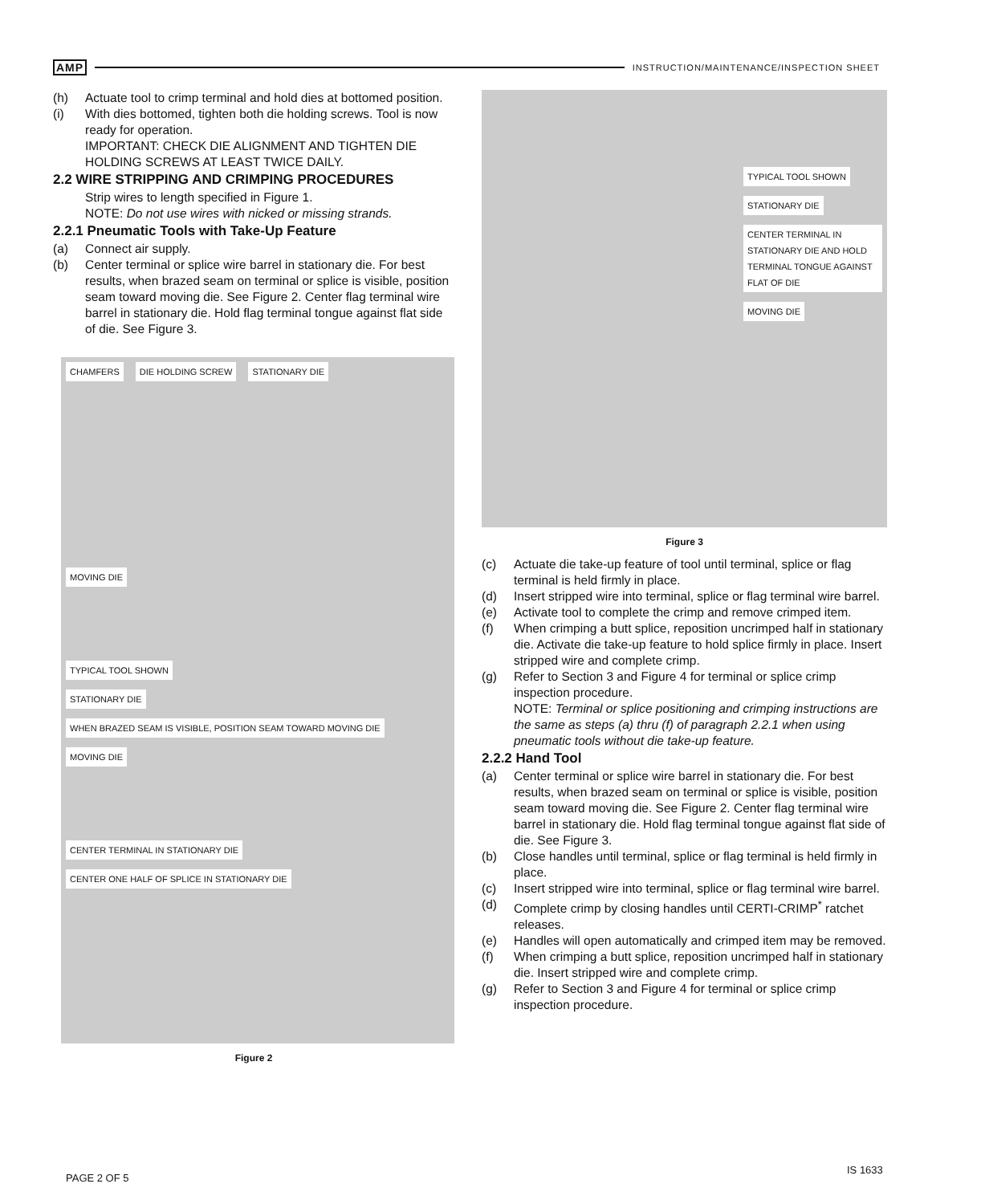AMP INSTRUCTION/MAINTENANCE/INSPECTION SHEET
(h) Actuate tool to crimp terminal and hold dies at bottomed position.
(i) With dies bottomed, tighten both die holding screws. Tool is now ready for operation.
IMPORTANT: CHECK DIE ALIGNMENT AND TIGHTEN DIE HOLDING SCREWS AT LEAST TWICE DAILY.
2.2 WIRE STRIPPING AND CRIMPING PROCEDURES
Strip wires to length specified in Figure 1.
NOTE: Do not use wires with nicked or missing strands.
2.2.1 Pneumatic Tools with Take-Up Feature
(a) Connect air supply.
(b) Center terminal or splice wire barrel in stationary die. For best results, when brazed seam on terminal or splice is visible, position seam toward moving die. See Figure 2. Center flag terminal wire barrel in stationary die. Hold flag terminal tongue against flat side of die. See Figure 3.
CHAMFERS DIE HOLDING SCREW STATIONARY DIE MOVING DIE TYPICAL TOOL SHOWN
STATIONARY DIE
WHEN BRAZED SEAM IS VISIBLE, POSITION SEAM TOWARD MOVING DIE
MOVING DIE
CENTER TERMINAL IN STATIONARY DIE CENTER ONE HALF OF SPLICE IN STATIONARY DIE
Figure 2
TYPICAL TOOL SHOWN
STATIONARY DIE
CENTER TERMINAL IN STATIONARY DIE AND HOLD TERMINAL TONGUE AGAINST FLAT OF DIE
MOVING DIE
Figure 3
(c) Actuate die take-up feature of tool until terminal, splice or flag terminal is held firmly in place.
(d) Insert stripped wire into terminal, splice or flag terminal wire barrel.
(e) Activate tool to complete the crimp and remove crimped item.
(f) When crimping a butt splice, reposition uncrimped half in stationary die. Activate die take-up feature to hold splice firmly in place. Insert stripped wire and complete crimp.
(g) Refer to Section 3 and Figure 4 for terminal or splice crimp inspection procedure.
NOTE: Terminal or splice positioning and crimping instructions are the same as steps (a) thru (f) of paragraph 2.2.1 when using pneumatic tools without die take-up feature.
2.2.2 Hand Tool
(a) Center terminal or splice wire barrel in stationary die. For best results, when brazed seam on terminal or splice is visible, position seam toward moving die. See Figure 2. Center flag terminal wire barrel in stationary die. Hold flag terminal tongue against flat side of die. See Figure 3.
(b) Close handles until terminal, splice or flag terminal is held firmly in place.
(c) Insert stripped wire into terminal, splice or flag terminal wire barrel.
(d) Complete crimp by closing handles until CERTI-CRIMP<sup>*</sup> ratchet releases.
(e) Handles will open automatically and crimped item may be removed.
(f) When crimping a butt splice, reposition uncrimped half in stationary die. Insert stripped wire and complete crimp.
(g) Refer to Section 3 and Figure 4 for terminal or splice crimp inspection procedure.
PAGE 2 OF 5
IS 1633